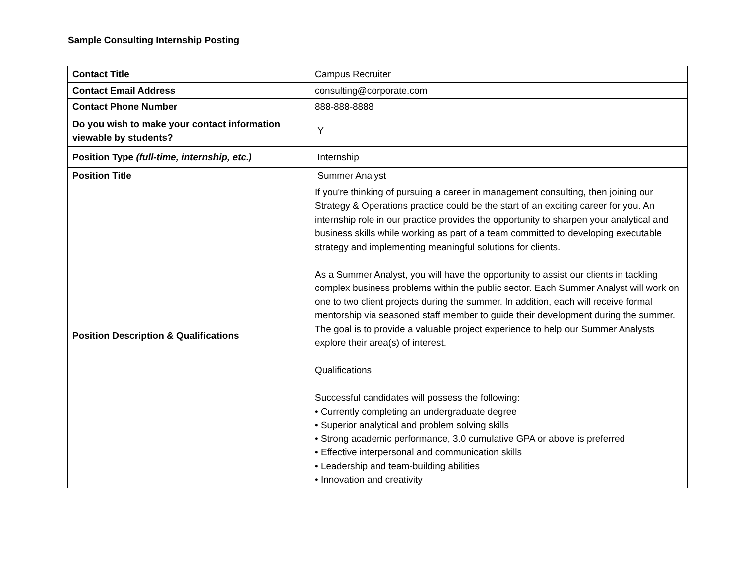Sample Consulting Internship Posting
| Contact Title | Campus Recruiter |
| Contact Email Address | consulting@corporate.com |
| Contact Phone Number | 888-888-8888 |
| Do you wish to make your contact information viewable by students? | Y |
| Position Type (full-time, internship, etc.) | Internship |
| Position Title | Summer Analyst |
| Position Description & Qualifications | If you're thinking of pursuing a career in management consulting, then joining our Strategy & Operations practice could be the start of an exciting career for you. An internship role in our practice provides the opportunity to sharpen your analytical and business skills while working as part of a team committed to developing executable strategy and implementing meaningful solutions for clients. As a Summer Analyst, you will have the opportunity to assist our clients in tackling complex business problems within the public sector. Each Summer Analyst will work on one to two client projects during the summer. In addition, each will receive formal mentorship via seasoned staff member to guide their development during the summer. The goal is to provide a valuable project experience to help our Summer Analysts explore their area(s) of interest. Qualifications Successful candidates will possess the following: • Currently completing an undergraduate degree • Superior analytical and problem solving skills • Strong academic performance, 3.0 cumulative GPA or above is preferred • Effective interpersonal and communication skills • Leadership and team-building abilities • Innovation and creativity |